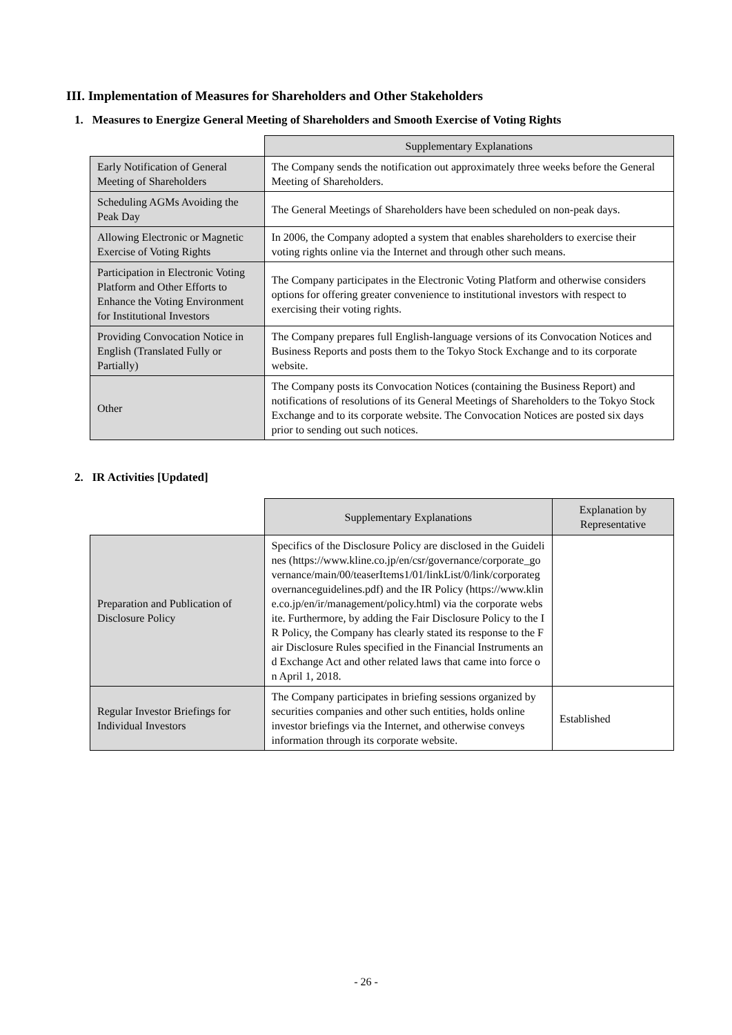III. Implementation of Measures for Shareholders and Other Stakeholders
1. Measures to Energize General Meeting of Shareholders and Smooth Exercise of Voting Rights
| | Supplementary Explanations |
| Early Notification of General Meeting of Shareholders | The Company sends the notification out approximately three weeks before the General Meeting of Shareholders. |
| Scheduling AGMs Avoiding the Peak Day | The General Meetings of Shareholders have been scheduled on non-peak days. |
| Allowing Electronic or Magnetic Exercise of Voting Rights | In 2006, the Company adopted a system that enables shareholders to exercise their voting rights online via the Internet and through other such means. |
| Participation in Electronic Voting Platform and Other Efforts to Enhance the Voting Environment for Institutional Investors | The Company participates in the Electronic Voting Platform and otherwise considers options for offering greater convenience to institutional investors with respect to exercising their voting rights. |
| Providing Convocation Notice in English (Translated Fully or Partially) | The Company prepares full English-language versions of its Convocation Notices and Business Reports and posts them to the Tokyo Stock Exchange and to its corporate website. |
| Other | The Company posts its Convocation Notices (containing the Business Report) and notifications of resolutions of its General Meetings of Shareholders to the Tokyo Stock Exchange and to its corporate website. The Convocation Notices are posted six days prior to sending out such notices. |
2. IR Activities [Updated]
| | Supplementary Explanations | Explanation by Representative |
| Preparation and Publication of Disclosure Policy | Specifics of the Disclosure Policy are disclosed in the Guidelines (https://www.kline.co.jp/en/csr/governance/corporate_governance/main/00/teaserItems1/01/linkList/0/link/corporategovernanceguidelines.pdf) and the IR Policy (https://www.kline.co.jp/en/ir/management/policy.html) via the corporate website. Furthermore, by adding the Fair Disclosure Policy to the IR Policy, the Company has clearly stated its response to the Fair Disclosure Rules specified in the Financial Instruments and Exchange Act and other related laws that came into force on April 1, 2018. | |
| Regular Investor Briefings for Individual Investors | The Company participates in briefing sessions organized by securities companies and other such entities, holds online investor briefings via the Internet, and otherwise conveys information through its corporate website. | Established |
- 26 -